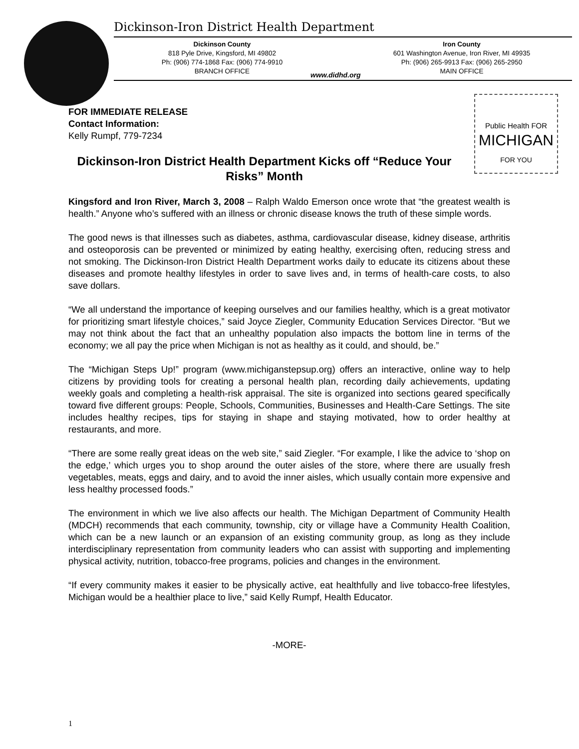Dickinson-Iron District Health Department
Dickinson County
818 Pyle Drive, Kingsford, MI 49802
Ph: (906) 774-1868 Fax: (906) 774-9910
BRANCH OFFICE
www.didhd.org
Iron County
601 Washington Avenue, Iron River, MI 49935
Ph: (906) 265-9913 Fax: (906) 265-2950
MAIN OFFICE
Public Health FOR
MICHIGAN
FOR YOU
FOR IMMEDIATE RELEASE
Contact Information:
Kelly Rumpf, 779-7234
Dickinson-Iron District Health Department Kicks off “Reduce Your Risks” Month
Kingsford and Iron River, March 3, 2008 – Ralph Waldo Emerson once wrote that “the greatest wealth is health.” Anyone who’s suffered with an illness or chronic disease knows the truth of these simple words.
The good news is that illnesses such as diabetes, asthma, cardiovascular disease, kidney disease, arthritis and osteoporosis can be prevented or minimized by eating healthy, exercising often, reducing stress and not smoking. The Dickinson-Iron District Health Department works daily to educate its citizens about these diseases and promote healthy lifestyles in order to save lives and, in terms of health-care costs, to also save dollars.
“We all understand the importance of keeping ourselves and our families healthy, which is a great motivator for prioritizing smart lifestyle choices,” said Joyce Ziegler, Community Education Services Director. “But we may not think about the fact that an unhealthy population also impacts the bottom line in terms of the economy; we all pay the price when Michigan is not as healthy as it could, and should, be.”
The “Michigan Steps Up!” program (www.michiganstepsup.org) offers an interactive, online way to help citizens by providing tools for creating a personal health plan, recording daily achievements, updating weekly goals and completing a health-risk appraisal. The site is organized into sections geared specifically toward five different groups: People, Schools, Communities, Businesses and Health-Care Settings. The site includes healthy recipes, tips for staying in shape and staying motivated, how to order healthy at restaurants, and more.
“There are some really great ideas on the web site,” said Ziegler. “For example, I like the advice to ‘shop on the edge,’ which urges you to shop around the outer aisles of the store, where there are usually fresh vegetables, meats, eggs and dairy, and to avoid the inner aisles, which usually contain more expensive and less healthy processed foods.”
The environment in which we live also affects our health. The Michigan Department of Community Health (MDCH) recommends that each community, township, city or village have a Community Health Coalition, which can be a new launch or an expansion of an existing community group, as long as they include interdisciplinary representation from community leaders who can assist with supporting and implementing physical activity, nutrition, tobacco-free programs, policies and changes in the environment.
“If every community makes it easier to be physically active, eat healthfully and live tobacco-free lifestyles, Michigan would be a healthier place to live,” said Kelly Rumpf, Health Educator.
-MORE-
1